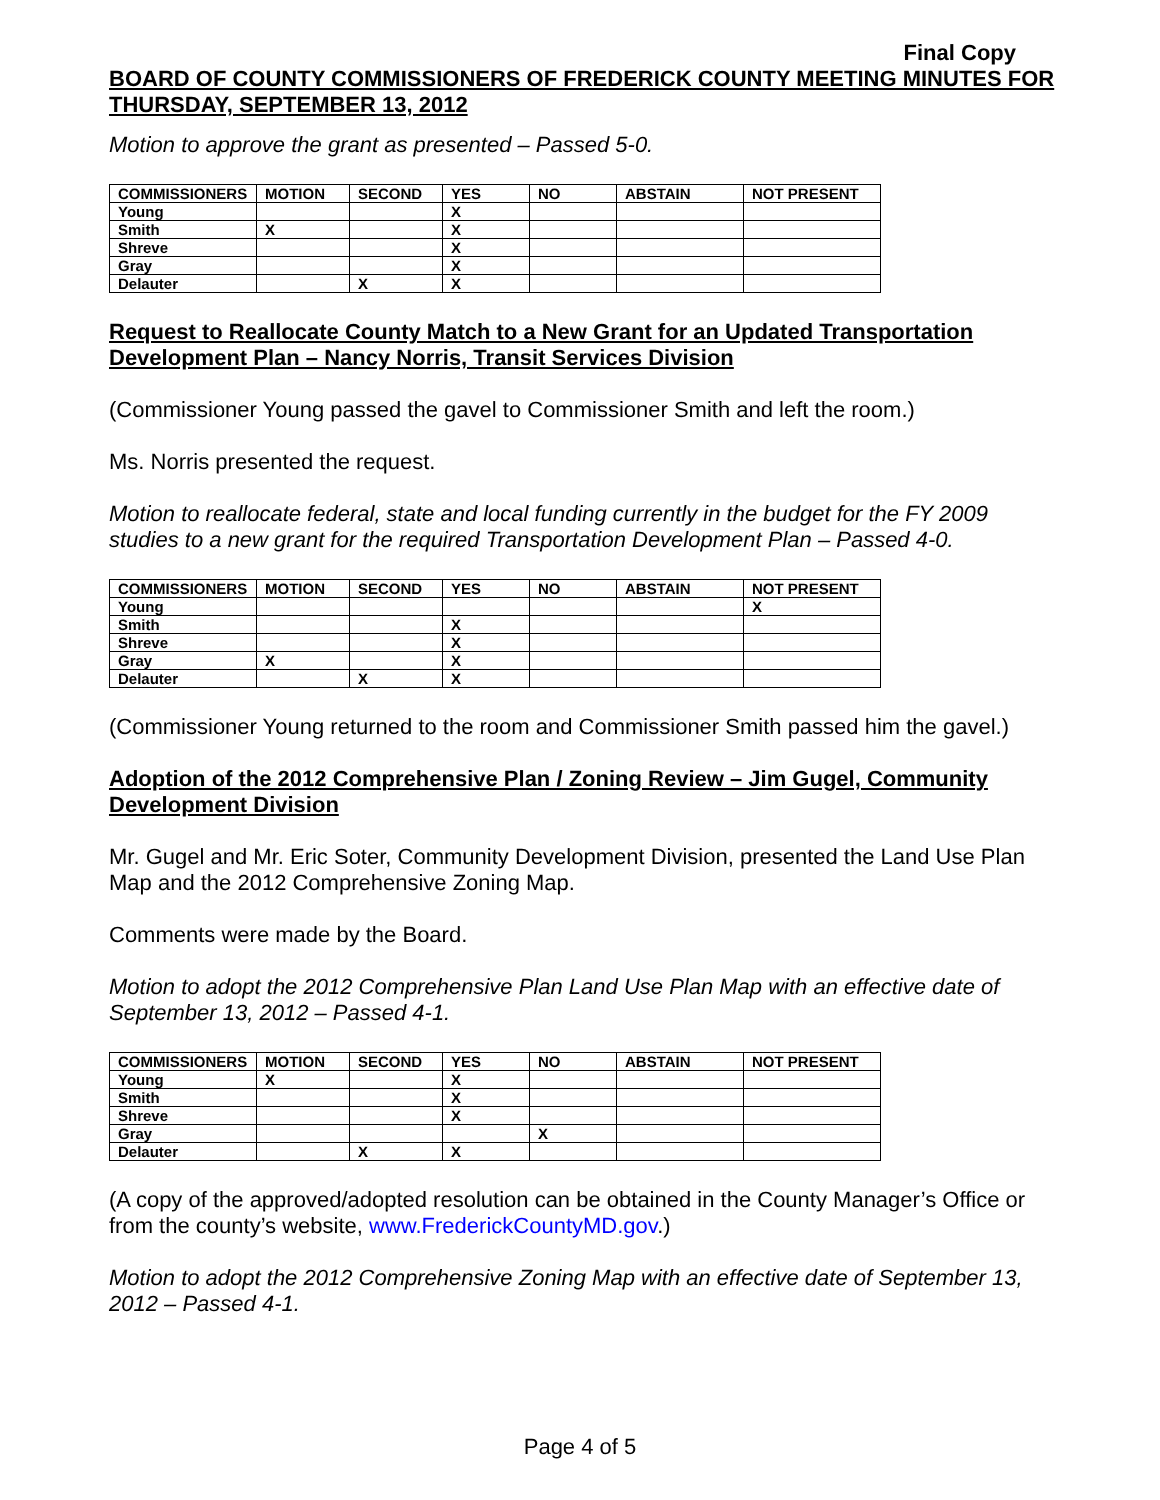Final Copy
BOARD OF COUNTY COMMISSIONERS OF FREDERICK COUNTY MEETING MINUTES FOR THURSDAY, SEPTEMBER 13, 2012
Motion to approve the grant as presented – Passed 5-0.
| COMMISSIONERS | MOTION | SECOND | YES | NO | ABSTAIN | NOT PRESENT |
| --- | --- | --- | --- | --- | --- | --- |
| Young | | | X | | | |
| Smith | X | | X | | | |
| Shreve | | | X | | | |
| Gray | | | X | | | |
| Delauter | | X | X | | | |
Request to Reallocate County Match to a New Grant for an Updated Transportation Development Plan – Nancy Norris, Transit Services Division
(Commissioner Young passed the gavel to Commissioner Smith and left the room.)
Ms. Norris presented the request.
Motion to reallocate federal, state and local funding currently in the budget for the FY 2009 studies to a new grant for the required Transportation Development Plan – Passed 4-0.
| COMMISSIONERS | MOTION | SECOND | YES | NO | ABSTAIN | NOT PRESENT |
| --- | --- | --- | --- | --- | --- | --- |
| Young | | | | | | X |
| Smith | | | X | | | |
| Shreve | | | X | | | |
| Gray | X | | X | | | |
| Delauter | | X | X | | | |
(Commissioner Young returned to the room and Commissioner Smith passed him the gavel.)
Adoption of the 2012 Comprehensive Plan / Zoning Review – Jim Gugel, Community Development Division
Mr. Gugel and Mr. Eric Soter, Community Development Division, presented the Land Use Plan Map and the 2012 Comprehensive Zoning Map.
Comments were made by the Board.
Motion to adopt the 2012 Comprehensive Plan Land Use Plan Map with an effective date of September 13, 2012 – Passed 4-1.
| COMMISSIONERS | MOTION | SECOND | YES | NO | ABSTAIN | NOT PRESENT |
| --- | --- | --- | --- | --- | --- | --- |
| Young | X | | X | | | |
| Smith | | | X | | | |
| Shreve | | | X | | | |
| Gray | | | | X | | |
| Delauter | | X | X | | | |
(A copy of the approved/adopted resolution can be obtained in the County Manager’s Office or from the county’s website, www.FrederickCountyMD.gov.)
Motion to adopt the 2012 Comprehensive Zoning Map with an effective date of September 13, 2012 – Passed 4-1.
Page 4 of 5